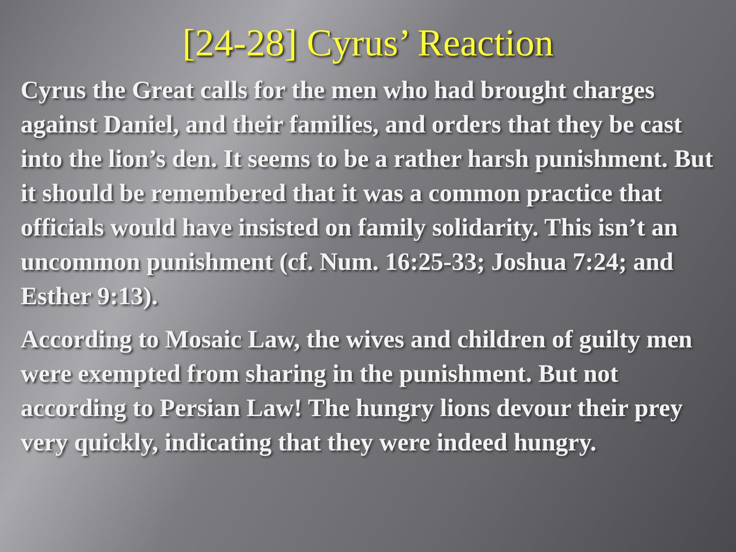[24-28] Cyrus’ Reaction
Cyrus the Great calls for the men who had brought charges against Daniel, and their families, and orders that they be cast into the lion’s den. It seems to be a rather harsh punishment. But it should be remembered that it was a common practice that officials would have insisted on family solidarity. This isn’t an uncommon punishment (cf. Num. 16:25-33; Joshua 7:24; and Esther 9:13).
According to Mosaic Law, the wives and children of guilty men were exempted from sharing in the punishment. But not according to Persian Law! The hungry lions devour their prey very quickly, indicating that they were indeed hungry.